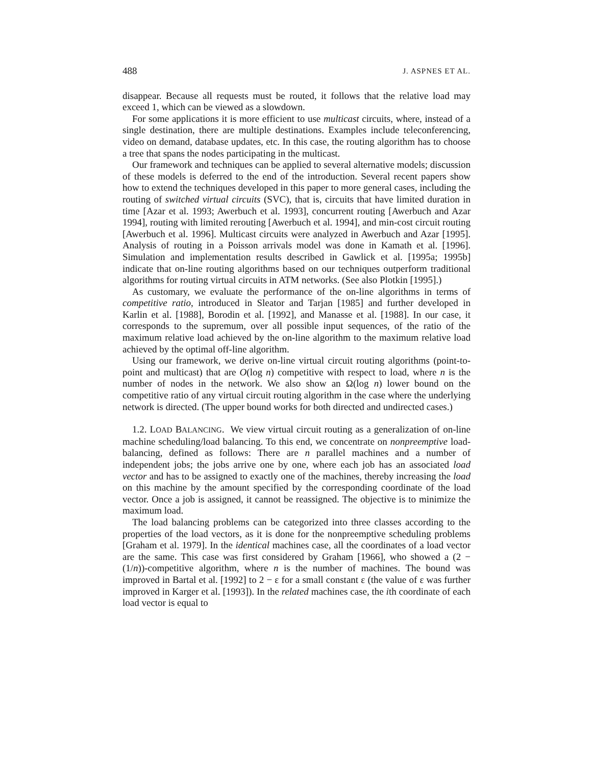488 J. ASPNES ET AL.
disappear. Because all requests must be routed, it follows that the relative load may exceed 1, which can be viewed as a slowdown.
For some applications it is more efficient to use multicast circuits, where, instead of a single destination, there are multiple destinations. Examples include teleconferencing, video on demand, database updates, etc. In this case, the routing algorithm has to choose a tree that spans the nodes participating in the multicast.
Our framework and techniques can be applied to several alternative models; discussion of these models is deferred to the end of the introduction. Several recent papers show how to extend the techniques developed in this paper to more general cases, including the routing of switched virtual circuits (SVC), that is, circuits that have limited duration in time [Azar et al. 1993; Awerbuch et al. 1993], concurrent routing [Awerbuch and Azar 1994], routing with limited rerouting [Awerbuch et al. 1994], and min-cost circuit routing [Awerbuch et al. 1996]. Multicast circuits were analyzed in Awerbuch and Azar [1995]. Analysis of routing in a Poisson arrivals model was done in Kamath et al. [1996]. Simulation and implementation results described in Gawlick et al. [1995a; 1995b] indicate that on-line routing algorithms based on our techniques outperform traditional algorithms for routing virtual circuits in ATM networks. (See also Plotkin [1995].)
As customary, we evaluate the performance of the on-line algorithms in terms of competitive ratio, introduced in Sleator and Tarjan [1985] and further developed in Karlin et al. [1988], Borodin et al. [1992], and Manasse et al. [1988]. In our case, it corresponds to the supremum, over all possible input sequences, of the ratio of the maximum relative load achieved by the on-line algorithm to the maximum relative load achieved by the optimal off-line algorithm.
Using our framework, we derive on-line virtual circuit routing algorithms (point-to-point and multicast) that are O(log n) competitive with respect to load, where n is the number of nodes in the network. We also show an Ω(log n) lower bound on the competitive ratio of any virtual circuit routing algorithm in the case where the underlying network is directed. (The upper bound works for both directed and undirected cases.)
1.2. LOAD BALANCING. We view virtual circuit routing as a generalization of on-line machine scheduling/load balancing. To this end, we concentrate on nonpreemptive load-balancing, defined as follows: There are n parallel machines and a number of independent jobs; the jobs arrive one by one, where each job has an associated load vector and has to be assigned to exactly one of the machines, thereby increasing the load on this machine by the amount specified by the corresponding coordinate of the load vector. Once a job is assigned, it cannot be reassigned. The objective is to minimize the maximum load.
The load balancing problems can be categorized into three classes according to the properties of the load vectors, as it is done for the nonpreemptive scheduling problems [Graham et al. 1979]. In the identical machines case, all the coordinates of a load vector are the same. This case was first considered by Graham [1966], who showed a (2 − (1/n))-competitive algorithm, where n is the number of machines. The bound was improved in Bartal et al. [1992] to 2 − ε for a small constant ε (the value of ε was further improved in Karger et al. [1993]). In the related machines case, the ith coordinate of each load vector is equal to